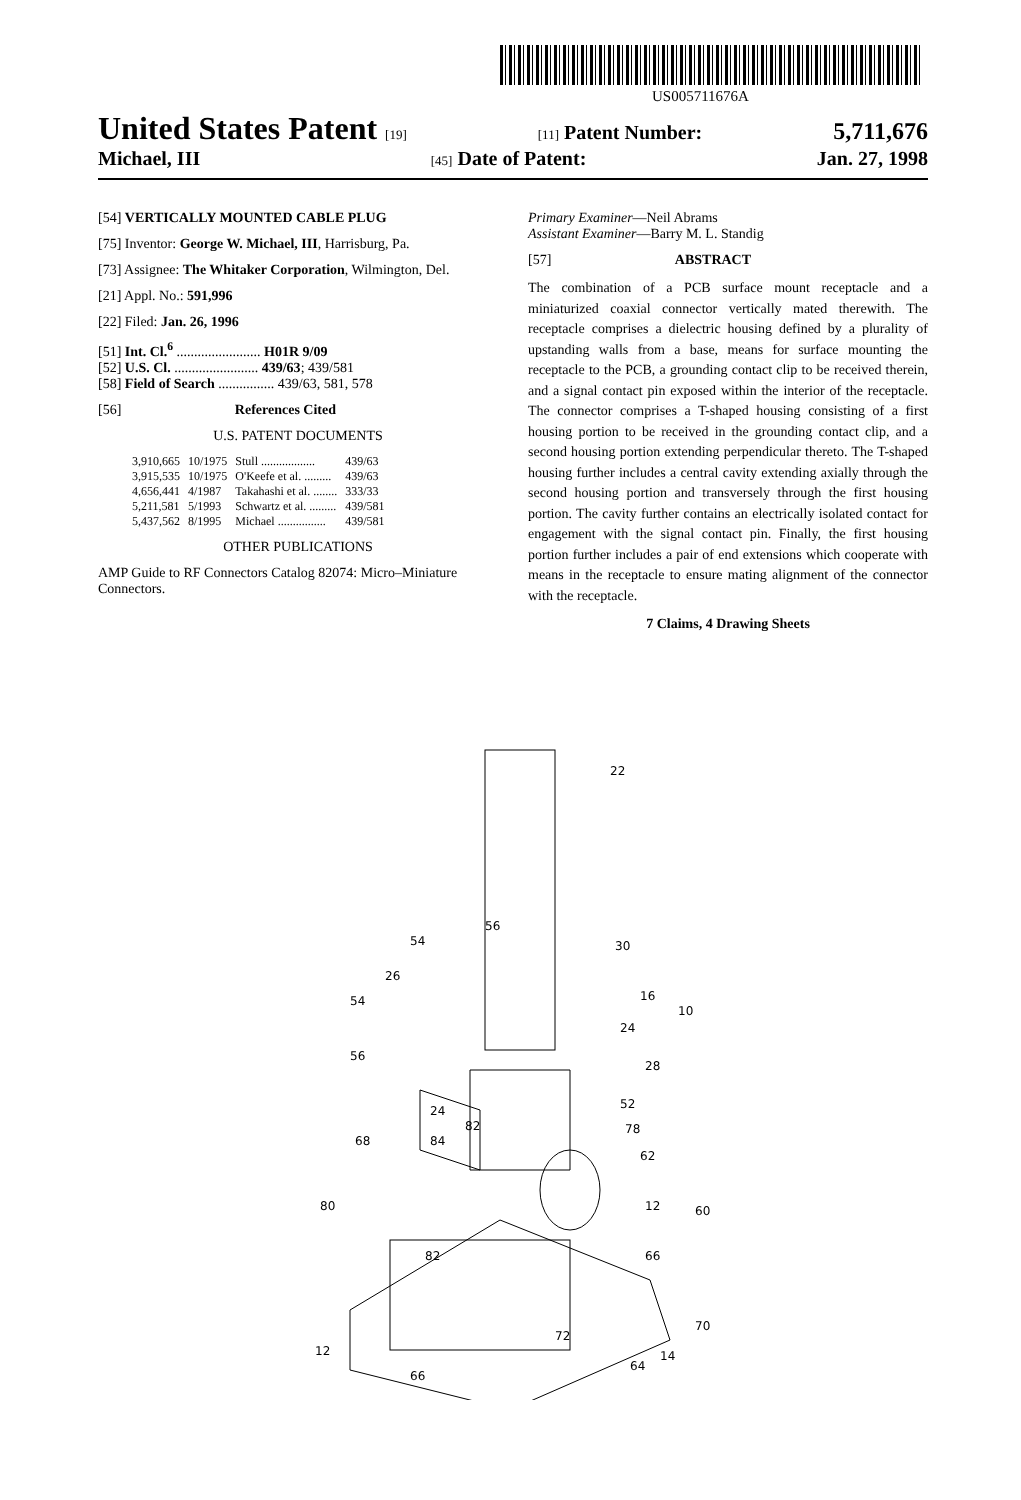US005711676A
United States Patent [19] [11] Patent Number: 5,711,676
Michael, III [45] Date of Patent: Jan. 27, 1998
[54] VERTICALLY MOUNTED CABLE PLUG
[75] Inventor: George W. Michael, III, Harrisburg, Pa.
[73] Assignee: The Whitaker Corporation, Wilmington, Del.
[21] Appl. No.: 591,996
[22] Filed: Jan. 26, 1996
[51] Int. Cl.<sup>6</sup> ........................ H01R 9/09
[52] U.S. Cl. ........................ 439/63; 439/581
[58] Field of Search ................ 439/63, 581, 578
[56] References Cited
U.S. PATENT DOCUMENTS
| 3,910,665 | 10/1975 | Stull .................. | 439/63 |
| 3,915,535 | 10/1975 | O'Keefe et al. ......... | 439/63 |
| 4,656,441 | 4/1987 | Takahashi et al. ........ | 333/33 |
| 5,211,581 | 5/1993 | Schwartz et al. ......... | 439/581 |
| 5,437,562 | 8/1995 | Michael ................ | 439/581 |
OTHER PUBLICATIONS
AMP Guide to RF Connectors Catalog 82074: Micro–Miniature Connectors.
Primary Examiner—Neil Abrams
Assistant Examiner—Barry M. L. Standig
[57] ABSTRACT
The combination of a PCB surface mount receptacle and a miniaturized coaxial connector vertically mated therewith. The receptacle comprises a dielectric housing defined by a plurality of upstanding walls from a base, means for surface mounting the receptacle to the PCB, a grounding contact clip to be received therein, and a signal contact pin exposed within the interior of the receptacle. The connector comprises a T-shaped housing consisting of a first housing portion to be received in the grounding contact clip, and a second housing portion extending perpendicular thereto. The T-shaped housing further includes a central cavity extending axially through the second housing portion and transversely through the first housing portion. The cavity further contains an electrically isolated contact for engagement with the signal contact pin. Finally, the first housing portion further includes a pair of end extensions which cooperate with means in the receptacle to ensure mating alignment of the connector with the receptacle.
7 Claims, 4 Drawing Sheets
22
56
54
30
26
54
16
10
24
56
28
52
24
82
78
68
84
62
80
12
60
82
66
70
72
12
66
64
14